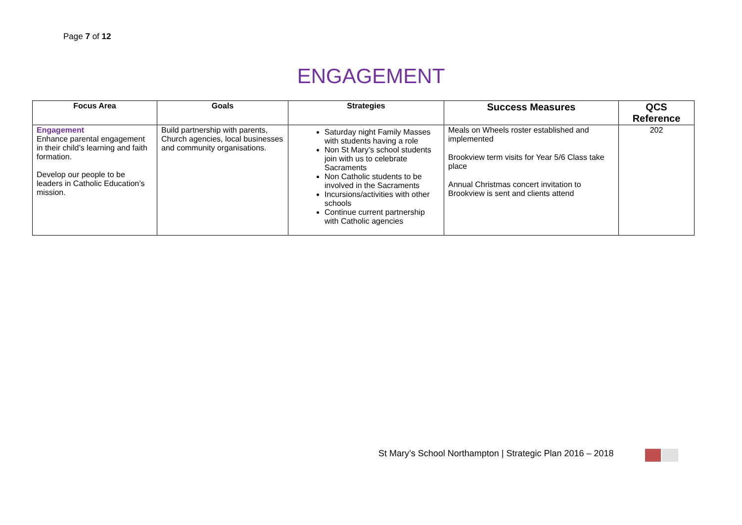Page 7 of 12
ENGAGEMENT
| Focus Area | Goals | Strategies | Success Measures | QCS Reference |
| --- | --- | --- | --- | --- |
| Engagement Enhance parental engagement in their child’s learning and faith formation. Develop our people to be leaders in Catholic Education’s mission. | Build partnership with parents, Church agencies, local businesses and community organisations. | Saturday night Family Masses with students having a role Non St Mary’s school students join with us to celebrate Sacraments Non Catholic students to be involved in the Sacraments Incursions/activities with other schools Continue current partnership with Catholic agencies | Meals on Wheels roster established and implemented Brookview term visits for Year 5/6 Class take place Annual Christmas concert invitation to Brookview is sent and clients attend | 202 |
St Mary’s School Northampton | Strategic Plan 2016 – 2018